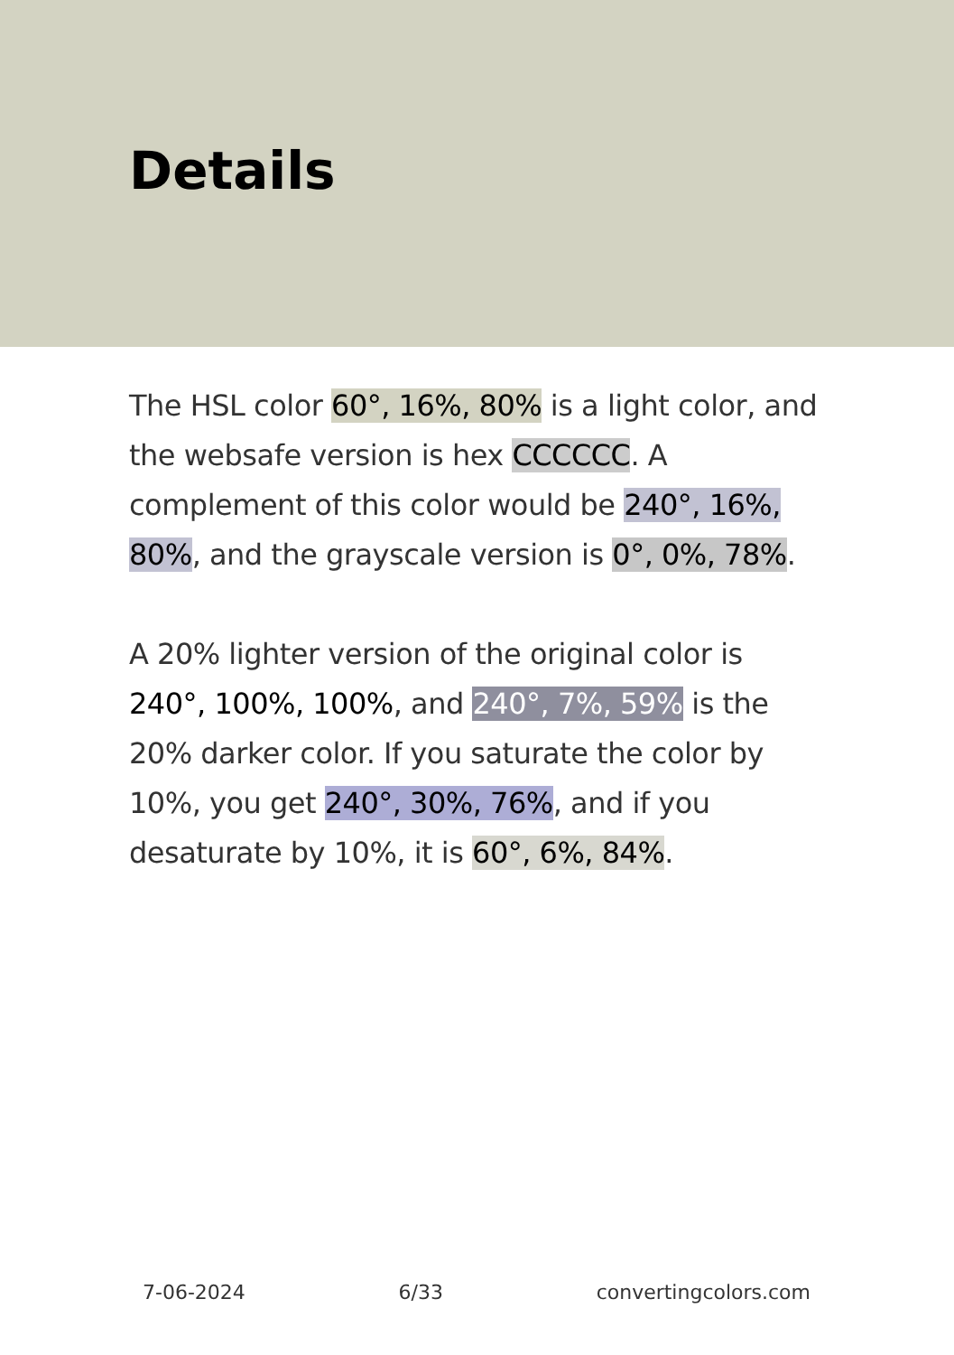Details
The HSL color 60°, 16%, 80% is a light color, and the websafe version is hex CCCCCC. A complement of this color would be 240°, 16%, 80%, and the grayscale version is 0°, 0%, 78%.
A 20% lighter version of the original color is 240°, 100%, 100%, and 240°, 7%, 59% is the 20% darker color. If you saturate the color by 10%, you get 240°, 30%, 76%, and if you desaturate by 10%, it is 60°, 6%, 84%.
7-06-2024 6/33 convertingcolors.com